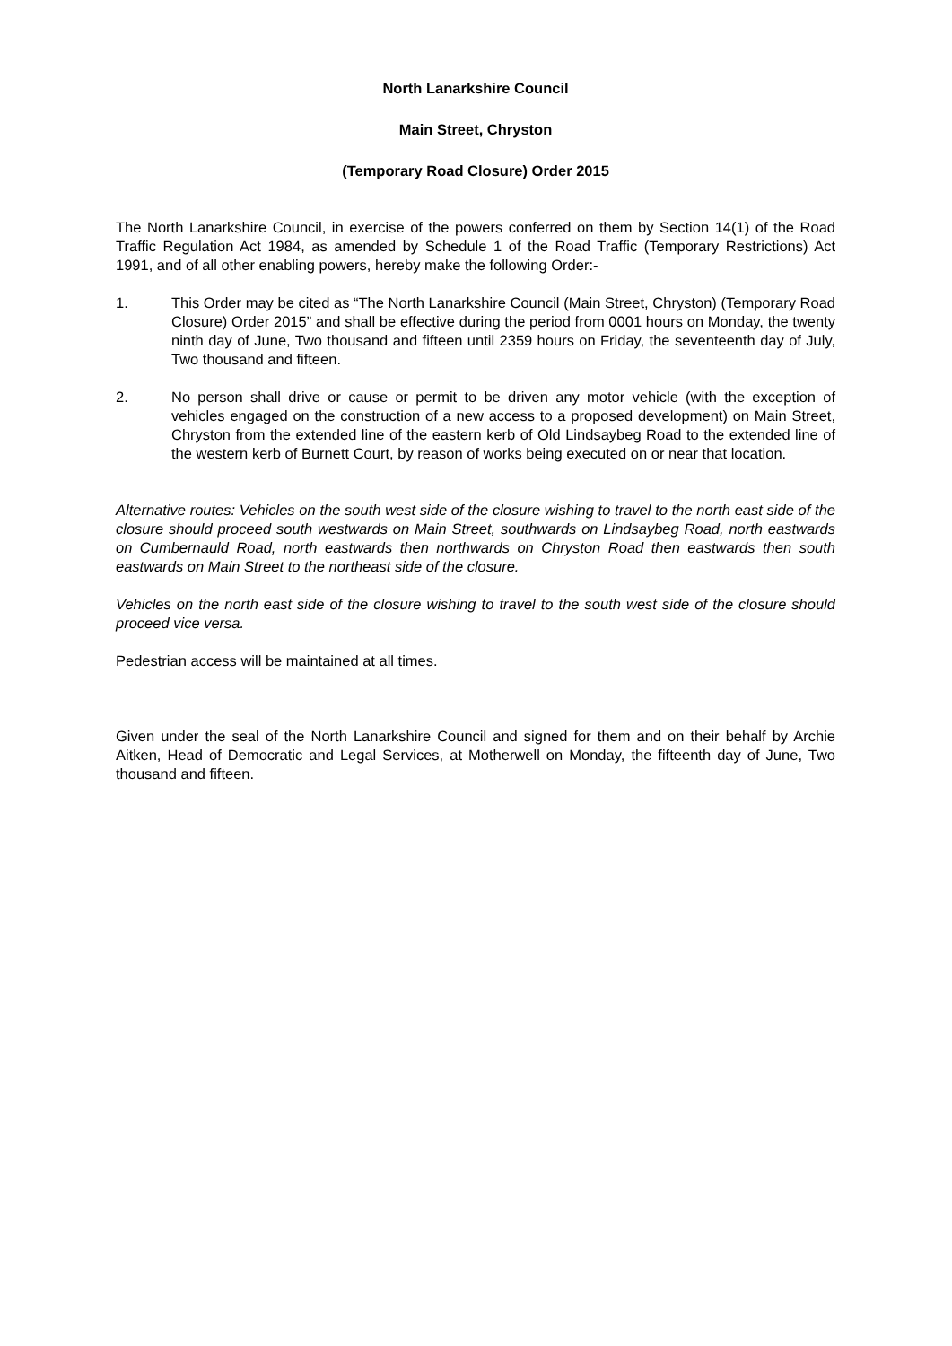North Lanarkshire Council
Main Street, Chryston
(Temporary Road Closure) Order 2015
The North Lanarkshire Council, in exercise of the powers conferred on them by Section 14(1) of the Road Traffic Regulation Act 1984, as amended by Schedule 1 of the Road Traffic (Temporary Restrictions) Act 1991, and of all other enabling powers, hereby make the following Order:-
1. This Order may be cited as “The North Lanarkshire Council (Main Street, Chryston) (Temporary Road Closure) Order 2015” and shall be effective during the period from 0001 hours on Monday, the twenty ninth day of June, Two thousand and fifteen until 2359 hours on Friday, the seventeenth day of July, Two thousand and fifteen.
2. No person shall drive or cause or permit to be driven any motor vehicle (with the exception of vehicles engaged on the construction of a new access to a proposed development) on Main Street, Chryston from the extended line of the eastern kerb of Old Lindsaybeg Road to the extended line of the western kerb of Burnett Court, by reason of works being executed on or near that location.
Alternative routes: Vehicles on the south west side of the closure wishing to travel to the north east side of the closure should proceed south westwards on Main Street, southwards on Lindsaybeg Road, north eastwards on Cumbernauld Road, north eastwards then northwards on Chryston Road then eastwards then south eastwards on Main Street to the northeast side of the closure.
Vehicles on the north east side of the closure wishing to travel to the south west side of the closure should proceed vice versa.
Pedestrian access will be maintained at all times.
Given under the seal of the North Lanarkshire Council and signed for them and on their behalf by Archie Aitken, Head of Democratic and Legal Services, at Motherwell on Monday, the fifteenth day of June, Two thousand and fifteen.